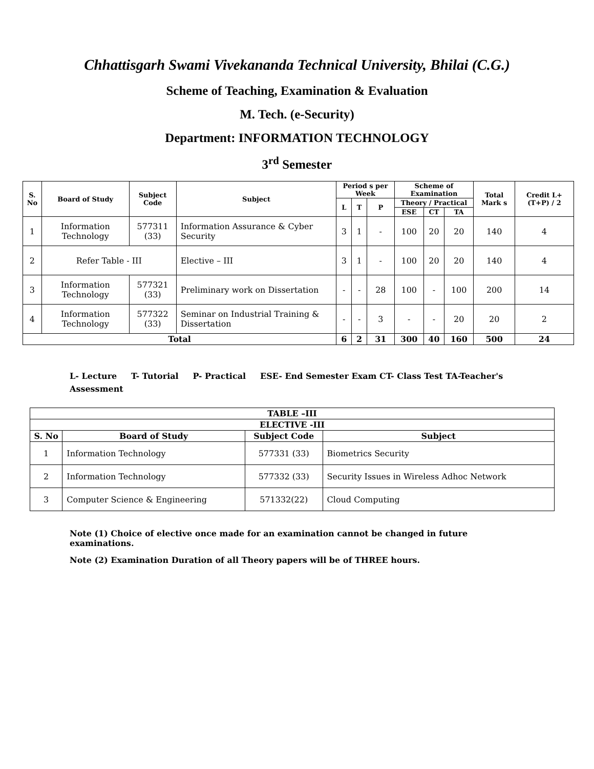Chhattisgarh Swami Vivekananda Technical University, Bhilai (C.G.)
Scheme of Teaching, Examination & Evaluation
M. Tech. (e-Security)
Department: INFORMATION TECHNOLOGY
3<sup>rd</sup> Semester
| S. No | Board of Study | Subject Code | Subject | Period s per Week | | | Scheme of Examination | | | Total Mark s | Credit L+(T+P) / 2 |
| --- | --- | --- | --- | --- | --- | --- | --- | --- | --- | --- | --- |
| | | | | L | T | P | Theory / Practical | | | | |
| | | | | | | | ESE | CT | TA | | |
| 1 | Information Technology | 577311 (33) | Information Assurance & Cyber Security | 3 | 1 | - | 100 | 20 | 20 | 140 | 4 |
| 2 | Refer Table - III | | Elective – III | 3 | 1 | - | 100 | 20 | 20 | 140 | 4 |
| 3 | Information Technology | 577321 (33) | Preliminary work on Dissertation | - | - | 28 | 100 | - | 100 | 200 | 14 |
| 4 | Information Technology | 577322 (33) | Seminar on Industrial Training & Dissertation | - | - | 3 | - | - | 20 | 20 | 2 |
| Total | | | | 6 | 2 | 31 | 300 | 40 | 160 | 500 | 24 |
L- Lecture T- Tutorial P- Practical ESE- End Semester Exam CT- Class Test TA-Teacher's Assessment
| TABLE –III | | | |
| --- | --- | --- | --- |
| ELECTIVE -III | | | |
| S. No | Board of Study | Subject Code | Subject |
| 1 | Information Technology | 577331 (33) | Biometrics Security |
| 2 | Information Technology | 577332 (33) | Security Issues in Wireless Adhoc Network |
| 3 | Computer Science & Engineering | 571332(22) | Cloud Computing |
Note (1) Choice of elective once made for an examination cannot be changed in future examinations.
Note (2) Examination Duration of all Theory papers will be of THREE hours.